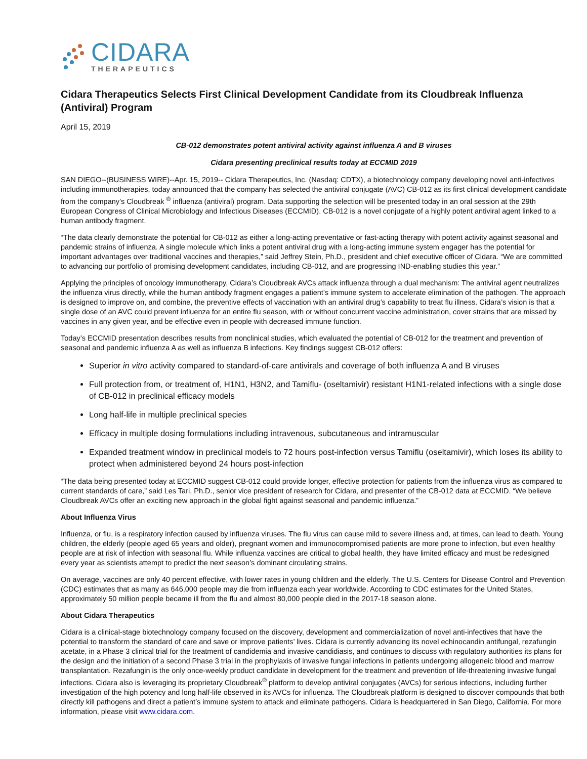CIDARA
THERAPEUTICS
Cidara Therapeutics Selects First Clinical Development Candidate from its Cloudbreak Influenza (Antiviral) Program
April 15, 2019
CB-012 demonstrates potent antiviral activity against influenza A and B viruses
Cidara presenting preclinical results today at ECCMID 2019
SAN DIEGO--(BUSINESS WIRE)--Apr. 15, 2019-- Cidara Therapeutics, Inc. (Nasdaq: CDTX), a biotechnology company developing novel anti-infectives including immunotherapies, today announced that the company has selected the antiviral conjugate (AVC) CB-012 as its first clinical development candidate from the company’s Cloudbreak <sup>®</sup> influenza (antiviral) program. Data supporting the selection will be presented today in an oral session at the 29th European Congress of Clinical Microbiology and Infectious Diseases (ECCMID). CB-012 is a novel conjugate of a highly potent antiviral agent linked to a human antibody fragment.
“The data clearly demonstrate the potential for CB-012 as either a long-acting preventative or fast-acting therapy with potent activity against seasonal and pandemic strains of influenza. A single molecule which links a potent antiviral drug with a long-acting immune system engager has the potential for important advantages over traditional vaccines and therapies,” said Jeffrey Stein, Ph.D., president and chief executive officer of Cidara. “We are committed to advancing our portfolio of promising development candidates, including CB-012, and are progressing IND-enabling studies this year.”
Applying the principles of oncology immunotherapy, Cidara’s Cloudbreak AVCs attack influenza through a dual mechanism: The antiviral agent neutralizes the influenza virus directly, while the human antibody fragment engages a patient’s immune system to accelerate elimination of the pathogen. The approach is designed to improve on, and combine, the preventive effects of vaccination with an antiviral drug’s capability to treat flu illness. Cidara’s vision is that a single dose of an AVC could prevent influenza for an entire flu season, with or without concurrent vaccine administration, cover strains that are missed by vaccines in any given year, and be effective even in people with decreased immune function.
Today’s ECCMID presentation describes results from nonclinical studies, which evaluated the potential of CB-012 for the treatment and prevention of seasonal and pandemic influenza A as well as influenza B infections. Key findings suggest CB-012 offers:
Superior in vitro activity compared to standard-of-care antivirals and coverage of both influenza A and B viruses
Full protection from, or treatment of, H1N1, H3N2, and Tamiflu- (oseltamivir) resistant H1N1-related infections with a single dose of CB-012 in preclinical efficacy models
Long half-life in multiple preclinical species
Efficacy in multiple dosing formulations including intravenous, subcutaneous and intramuscular
Expanded treatment window in preclinical models to 72 hours post-infection versus Tamiflu (oseltamivir), which loses its ability to protect when administered beyond 24 hours post-infection
“The data being presented today at ECCMID suggest CB-012 could provide longer, effective protection for patients from the influenza virus as compared to current standards of care,” said Les Tari, Ph.D., senior vice president of research for Cidara, and presenter of the CB-012 data at ECCMID. “We believe Cloudbreak AVCs offer an exciting new approach in the global fight against seasonal and pandemic influenza.”
About Influenza Virus
Influenza, or flu, is a respiratory infection caused by influenza viruses. The flu virus can cause mild to severe illness and, at times, can lead to death. Young children, the elderly (people aged 65 years and older), pregnant women and immunocompromised patients are more prone to infection, but even healthy people are at risk of infection with seasonal flu. While influenza vaccines are critical to global health, they have limited efficacy and must be redesigned every year as scientists attempt to predict the next season’s dominant circulating strains.
On average, vaccines are only 40 percent effective, with lower rates in young children and the elderly. The U.S. Centers for Disease Control and Prevention (CDC) estimates that as many as 646,000 people may die from influenza each year worldwide. According to CDC estimates for the United States, approximately 50 million people became ill from the flu and almost 80,000 people died in the 2017-18 season alone.
About Cidara Therapeutics
Cidara is a clinical-stage biotechnology company focused on the discovery, development and commercialization of novel anti-infectives that have the potential to transform the standard of care and save or improve patients’ lives. Cidara is currently advancing its novel echinocandin antifungal, rezafungin acetate, in a Phase 3 clinical trial for the treatment of candidemia and invasive candidiasis, and continues to discuss with regulatory authorities its plans for the design and the initiation of a second Phase 3 trial in the prophylaxis of invasive fungal infections in patients undergoing allogeneic blood and marrow transplantation. Rezafungin is the only once-weekly product candidate in development for the treatment and prevention of life-threatening invasive fungal infections. Cidara also is leveraging its proprietary Cloudbreak<sup>®</sup> platform to develop antiviral conjugates (AVCs) for serious infections, including further investigation of the high potency and long half-life observed in its AVCs for influenza. The Cloudbreak platform is designed to discover compounds that both directly kill pathogens and direct a patient’s immune system to attack and eliminate pathogens. Cidara is headquartered in San Diego, California. For more information, please visit www.cidara.com.